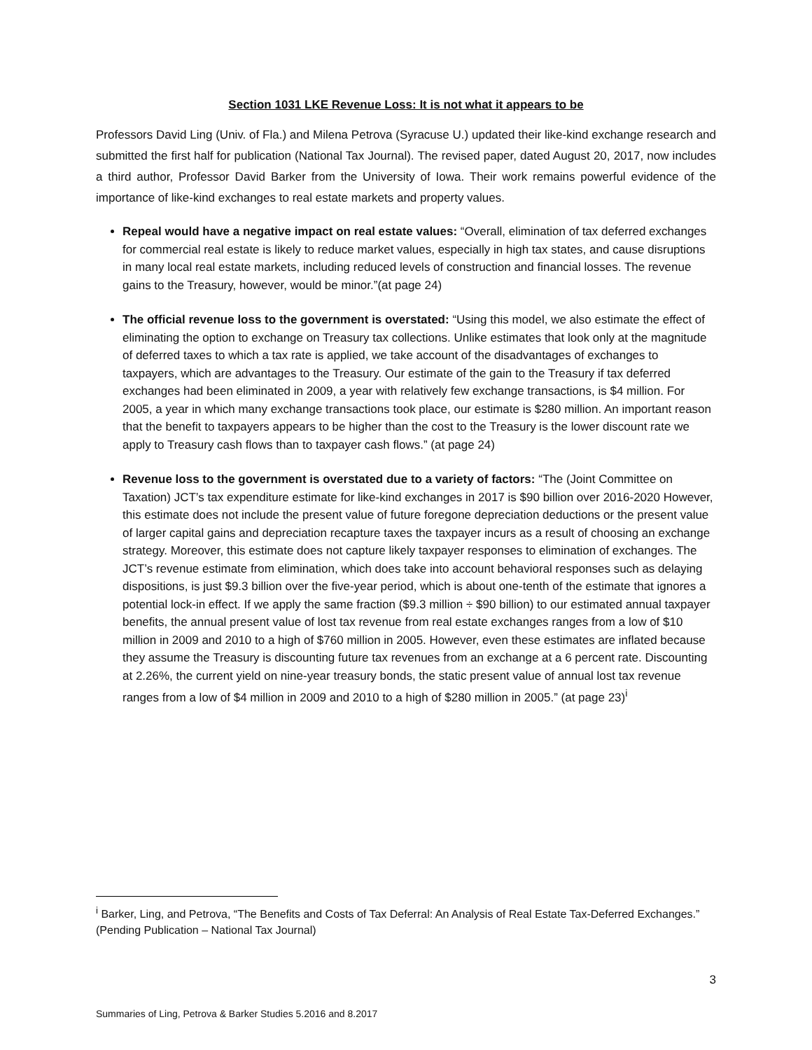Section 1031 LKE Revenue Loss: It is not what it appears to be
Professors David Ling (Univ. of Fla.) and Milena Petrova (Syracuse U.) updated their like-kind exchange research and submitted the first half for publication (National Tax Journal). The revised paper, dated August 20, 2017, now includes a third author, Professor David Barker from the University of Iowa. Their work remains powerful evidence of the importance of like-kind exchanges to real estate markets and property values.
Repeal would have a negative impact on real estate values: “Overall, elimination of tax deferred exchanges for commercial real estate is likely to reduce market values, especially in high tax states, and cause disruptions in many local real estate markets, including reduced levels of construction and financial losses. The revenue gains to the Treasury, however, would be minor.”(at page 24)
The official revenue loss to the government is overstated: “Using this model, we also estimate the effect of eliminating the option to exchange on Treasury tax collections. Unlike estimates that look only at the magnitude of deferred taxes to which a tax rate is applied, we take account of the disadvantages of exchanges to taxpayers, which are advantages to the Treasury. Our estimate of the gain to the Treasury if tax deferred exchanges had been eliminated in 2009, a year with relatively few exchange transactions, is $4 million. For 2005, a year in which many exchange transactions took place, our estimate is $280 million. An important reason that the benefit to taxpayers appears to be higher than the cost to the Treasury is the lower discount rate we apply to Treasury cash flows than to taxpayer cash flows.” (at page 24)
Revenue loss to the government is overstated due to a variety of factors: “The (Joint Committee on Taxation) JCT’s tax expenditure estimate for like-kind exchanges in 2017 is $90 billion over 2016-2020 However, this estimate does not include the present value of future foregone depreciation deductions or the present value of larger capital gains and depreciation recapture taxes the taxpayer incurs as a result of choosing an exchange strategy. Moreover, this estimate does not capture likely taxpayer responses to elimination of exchanges. The JCT’s revenue estimate from elimination, which does take into account behavioral responses such as delaying dispositions, is just $9.3 billion over the five-year period, which is about one-tenth of the estimate that ignores a potential lock-in effect. If we apply the same fraction ($9.3 million ÷ $90 billion) to our estimated annual taxpayer benefits, the annual present value of lost tax revenue from real estate exchanges ranges from a low of $10 million in 2009 and 2010 to a high of $760 million in 2005. However, even these estimates are inflated because they assume the Treasury is discounting future tax revenues from an exchange at a 6 percent rate. Discounting at 2.26%, the current yield on nine-year treasury bonds, the static present value of annual lost tax revenue ranges from a low of $4 million in 2009 and 2010 to a high of $280 million in 2005.” (at page 23)<sup>i</sup>
<sup>i</sup> Barker, Ling, and Petrova, “The Benefits and Costs of Tax Deferral: An Analysis of Real Estate Tax-Deferred Exchanges.” (Pending Publication – National Tax Journal)
3
Summaries of Ling, Petrova & Barker Studies 5.2016 and 8.2017